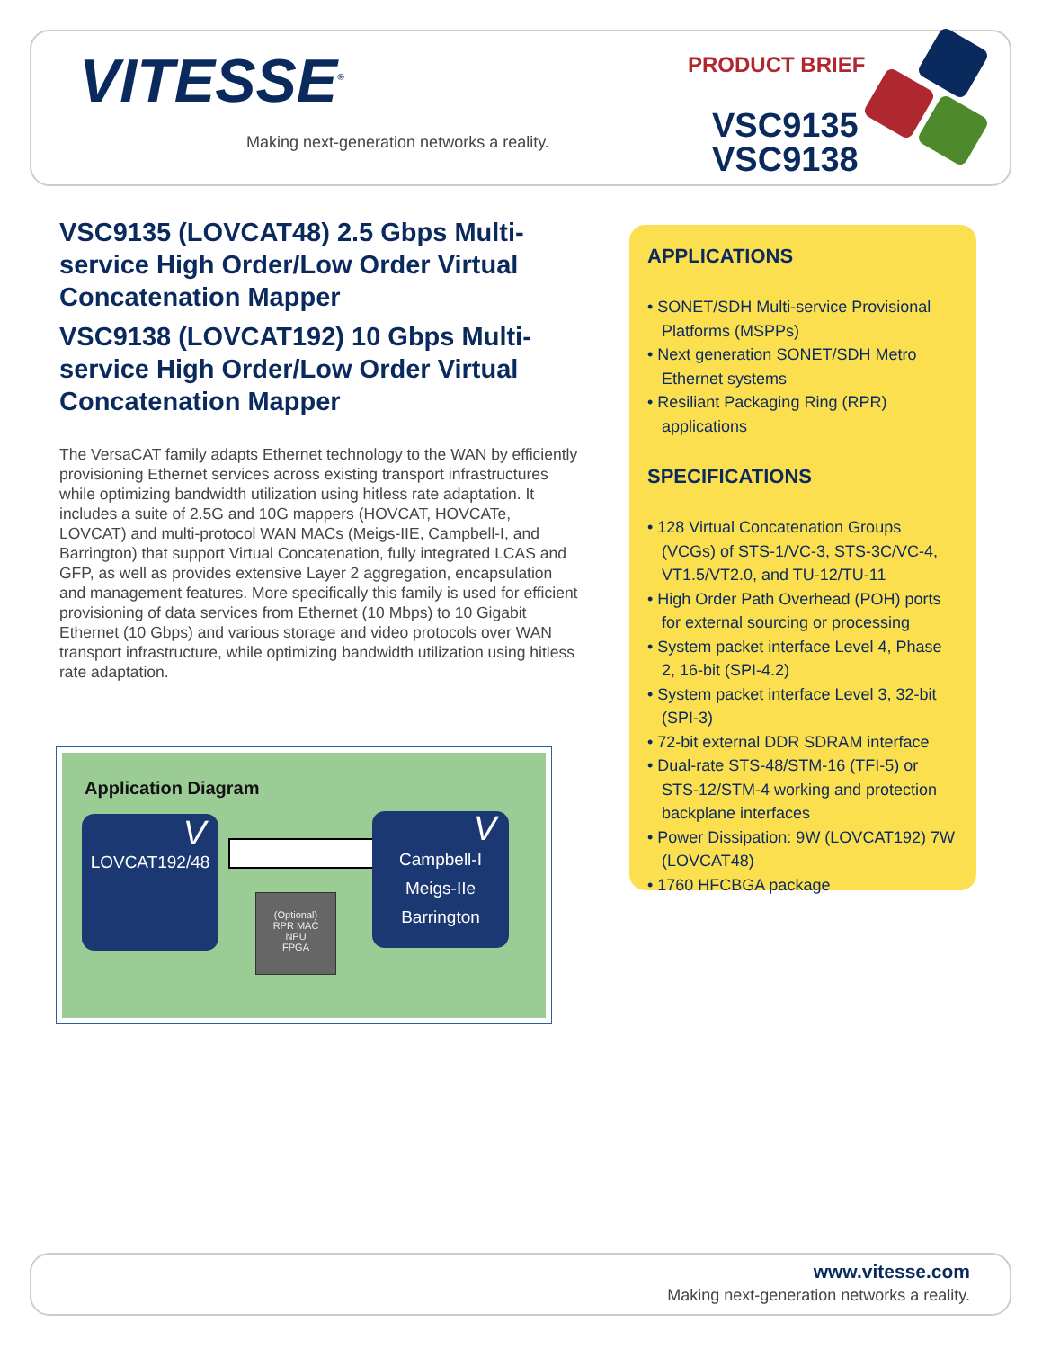VITESSE<sup>®</sup>
Making next-generation networks a reality.
PRODUCT BRIEF
VSC9135
VSC9138
VSC9135 (LOVCAT48) 2.5 Gbps Multi-service High Order/Low Order Virtual Concatenation Mapper
VSC9138 (LOVCAT192) 10 Gbps Multi-service High Order/Low Order Virtual Concatenation Mapper
The VersaCAT family adapts Ethernet technology to the WAN by efficiently provisioning Ethernet services across existing transport infrastructures while optimizing bandwidth utilization using hitless rate adaptation. It includes a suite of 2.5G and 10G mappers (HOVCAT, HOVCATe, LOVCAT) and multi-protocol WAN MACs (Meigs-IIE, Campbell-I, and Barrington) that support Virtual Concatenation, fully integrated LCAS and GFP, as well as provides extensive Layer 2 aggregation, encapsulation and management features. More specifically this family is used for efficient provisioning of data services from Ethernet (10 Mbps) to 10 Gigabit Ethernet (10 Gbps) and various storage and video protocols over WAN transport infrastructure, while optimizing bandwidth utilization using hitless rate adaptation.
Application Diagram
V
LOVCAT192/48
(Optional)
RPR MAC
NPU
FPGA
V
Campbell-I
Meigs-IIe
Barrington
APPLICATIONS
• SONET/SDH Multi-service Provisional Platforms (MSPPs)
• Next generation SONET/SDH Metro Ethernet systems
• Resiliant Packaging Ring (RPR) applications
SPECIFICATIONS
• 128 Virtual Concatenation Groups (VCGs) of STS-1/VC-3, STS-3C/VC-4, VT1.5/VT2.0, and TU-12/TU-11
• High Order Path Overhead (POH) ports for external sourcing or processing
• System packet interface Level 4, Phase 2, 16-bit (SPI-4.2)
• System packet interface Level 3, 32-bit (SPI-3)
• 72-bit external DDR SDRAM interface
• Dual-rate STS-48/STM-16 (TFI-5) or STS-12/STM-4 working and protection backplane interfaces
• Power Dissipation: 9W (LOVCAT192) 7W (LOVCAT48)
• 1760 HFCBGA package
www.vitesse.com
Making next-generation networks a reality.